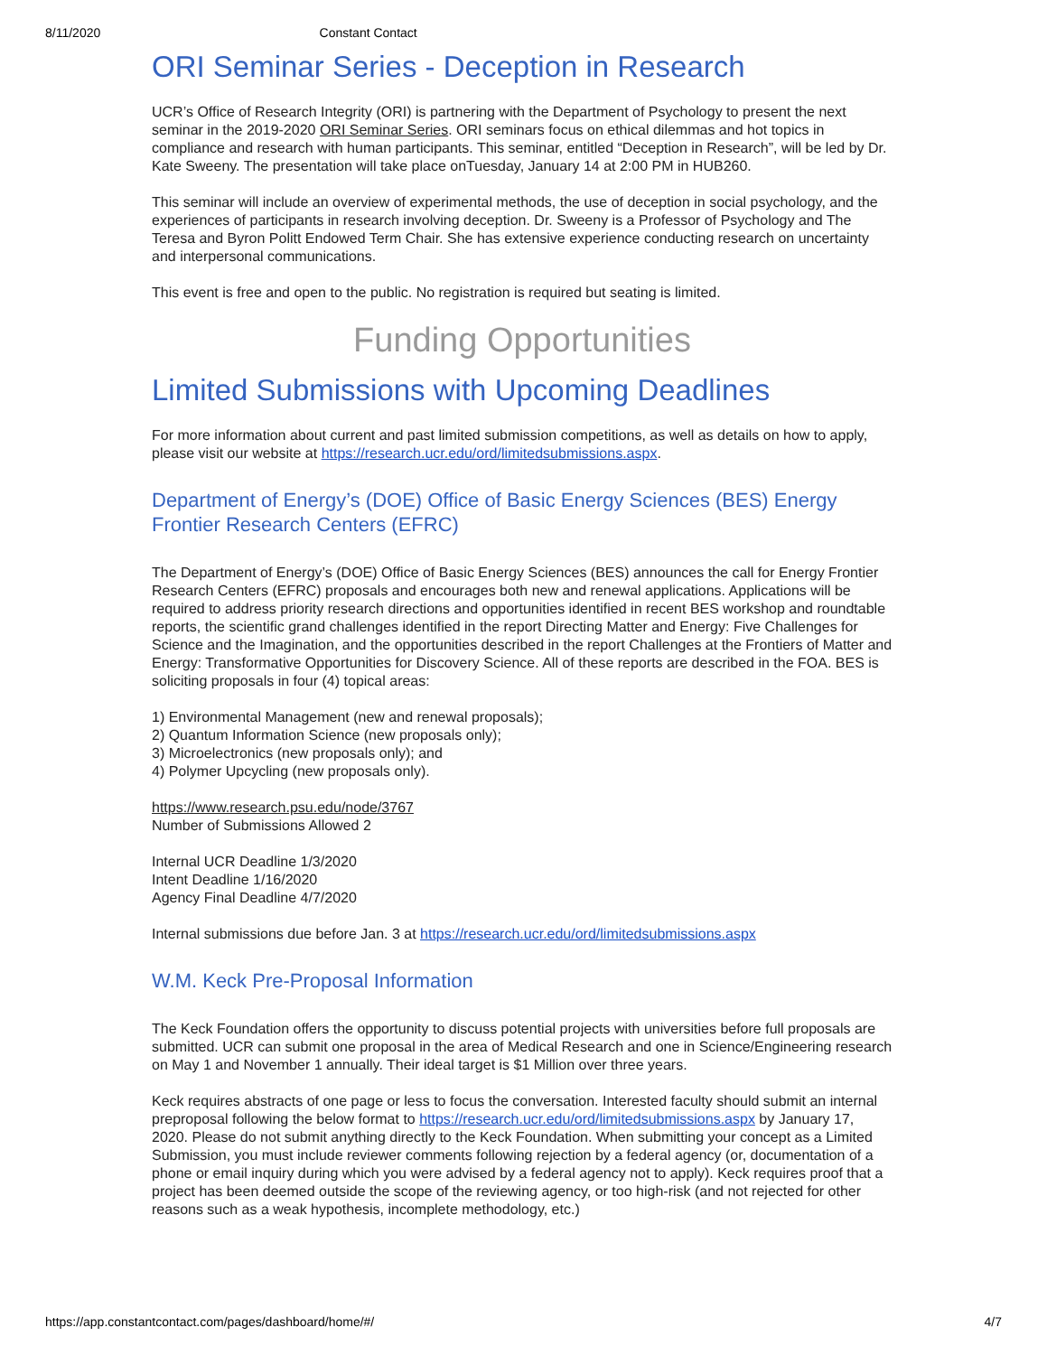8/11/2020 Constant Contact
ORI Seminar Series - Deception in Research
UCR’s Office of Research Integrity (ORI) is partnering with the Department of Psychology to present the next seminar in the 2019-2020 ORI Seminar Series. ORI seminars focus on ethical dilemmas and hot topics in compliance and research with human participants. This seminar, entitled “Deception in Research”, will be led by Dr. Kate Sweeny. The presentation will take place onTuesday, January 14 at 2:00 PM in HUB260.
This seminar will include an overview of experimental methods, the use of deception in social psychology, and the experiences of participants in research involving deception. Dr. Sweeny is a Professor of Psychology and The Teresa and Byron Politt Endowed Term Chair. She has extensive experience conducting research on uncertainty and interpersonal communications.
This event is free and open to the public. No registration is required but seating is limited.
Funding Opportunities
Limited Submissions with Upcoming Deadlines
For more information about current and past limited submission competitions, as well as details on how to apply, please visit our website at https://research.ucr.edu/ord/limitedsubmissions.aspx.
Department of Energy’s (DOE) Office of Basic Energy Sciences (BES) Energy Frontier Research Centers (EFRC)
The Department of Energy’s (DOE) Office of Basic Energy Sciences (BES) announces the call for Energy Frontier Research Centers (EFRC) proposals and encourages both new and renewal applications. Applications will be required to address priority research directions and opportunities identified in recent BES workshop and roundtable reports, the scientific grand challenges identified in the report Directing Matter and Energy: Five Challenges for Science and the Imagination, and the opportunities described in the report Challenges at the Frontiers of Matter and Energy: Transformative Opportunities for Discovery Science. All of these reports are described in the FOA. BES is soliciting proposals in four (4) topical areas:
1) Environmental Management (new and renewal proposals);
2) Quantum Information Science (new proposals only);
3) Microelectronics (new proposals only); and
4) Polymer Upcycling (new proposals only).
https://www.research.psu.edu/node/3767
Number of Submissions Allowed 2
Internal UCR Deadline 1/3/2020
Intent Deadline 1/16/2020
Agency Final Deadline 4/7/2020
Internal submissions due before Jan. 3 at https://research.ucr.edu/ord/limitedsubmissions.aspx
W.M. Keck Pre-Proposal Information
The Keck Foundation offers the opportunity to discuss potential projects with universities before full proposals are submitted. UCR can submit one proposal in the area of Medical Research and one in Science/Engineering research on May 1 and November 1 annually. Their ideal target is $1 Million over three years.
Keck requires abstracts of one page or less to focus the conversation. Interested faculty should submit an internal preproposal following the below format to https://research.ucr.edu/ord/limitedsubmissions.aspx by January 17, 2020. Please do not submit anything directly to the Keck Foundation. When submitting your concept as a Limited Submission, you must include reviewer comments following rejection by a federal agency (or, documentation of a phone or email inquiry during which you were advised by a federal agency not to apply). Keck requires proof that a project has been deemed outside the scope of the reviewing agency, or too high-risk (and not rejected for other reasons such as a weak hypothesis, incomplete methodology, etc.)
https://app.constantcontact.com/pages/dashboard/home/#/ 4/7